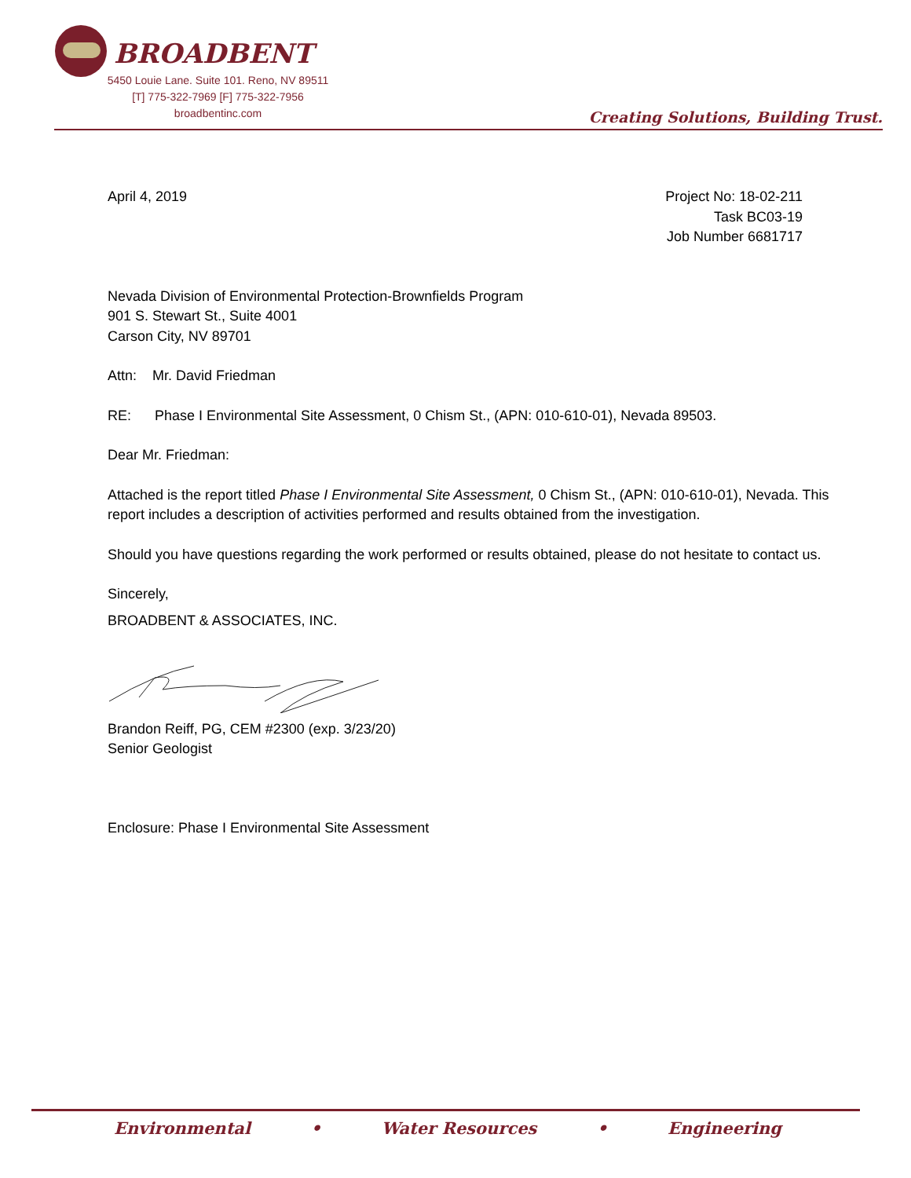BROADBENT
5450 Louie Lane. Suite 101. Reno, NV 89511
[T] 775-322-7969 [F] 775-322-7956
broadbentinc.com
Creating Solutions, Building Trust.
April 4, 2019 Project No: 18-02-211
Task BC03-19
Job Number 6681717
Nevada Division of Environmental Protection-Brownfields Program
901 S. Stewart St., Suite 4001
Carson City, NV 89701
Attn: Mr. David Friedman
RE: Phase I Environmental Site Assessment, 0 Chism St., (APN: 010-610-01), Nevada 89503.
Dear Mr. Friedman:
Attached is the report titled Phase I Environmental Site Assessment, 0 Chism St., (APN: 010-610-01), Nevada. This report includes a description of activities performed and results obtained from the investigation.
Should you have questions regarding the work performed or results obtained, please do not hesitate to contact us.
Sincerely,
BROADBENT & ASSOCIATES, INC.
Brandon Reiff, PG, CEM #2300 (exp. 3/23/20)
Senior Geologist
Enclosure: Phase I Environmental Site Assessment
Environmental • Water Resources • Engineering